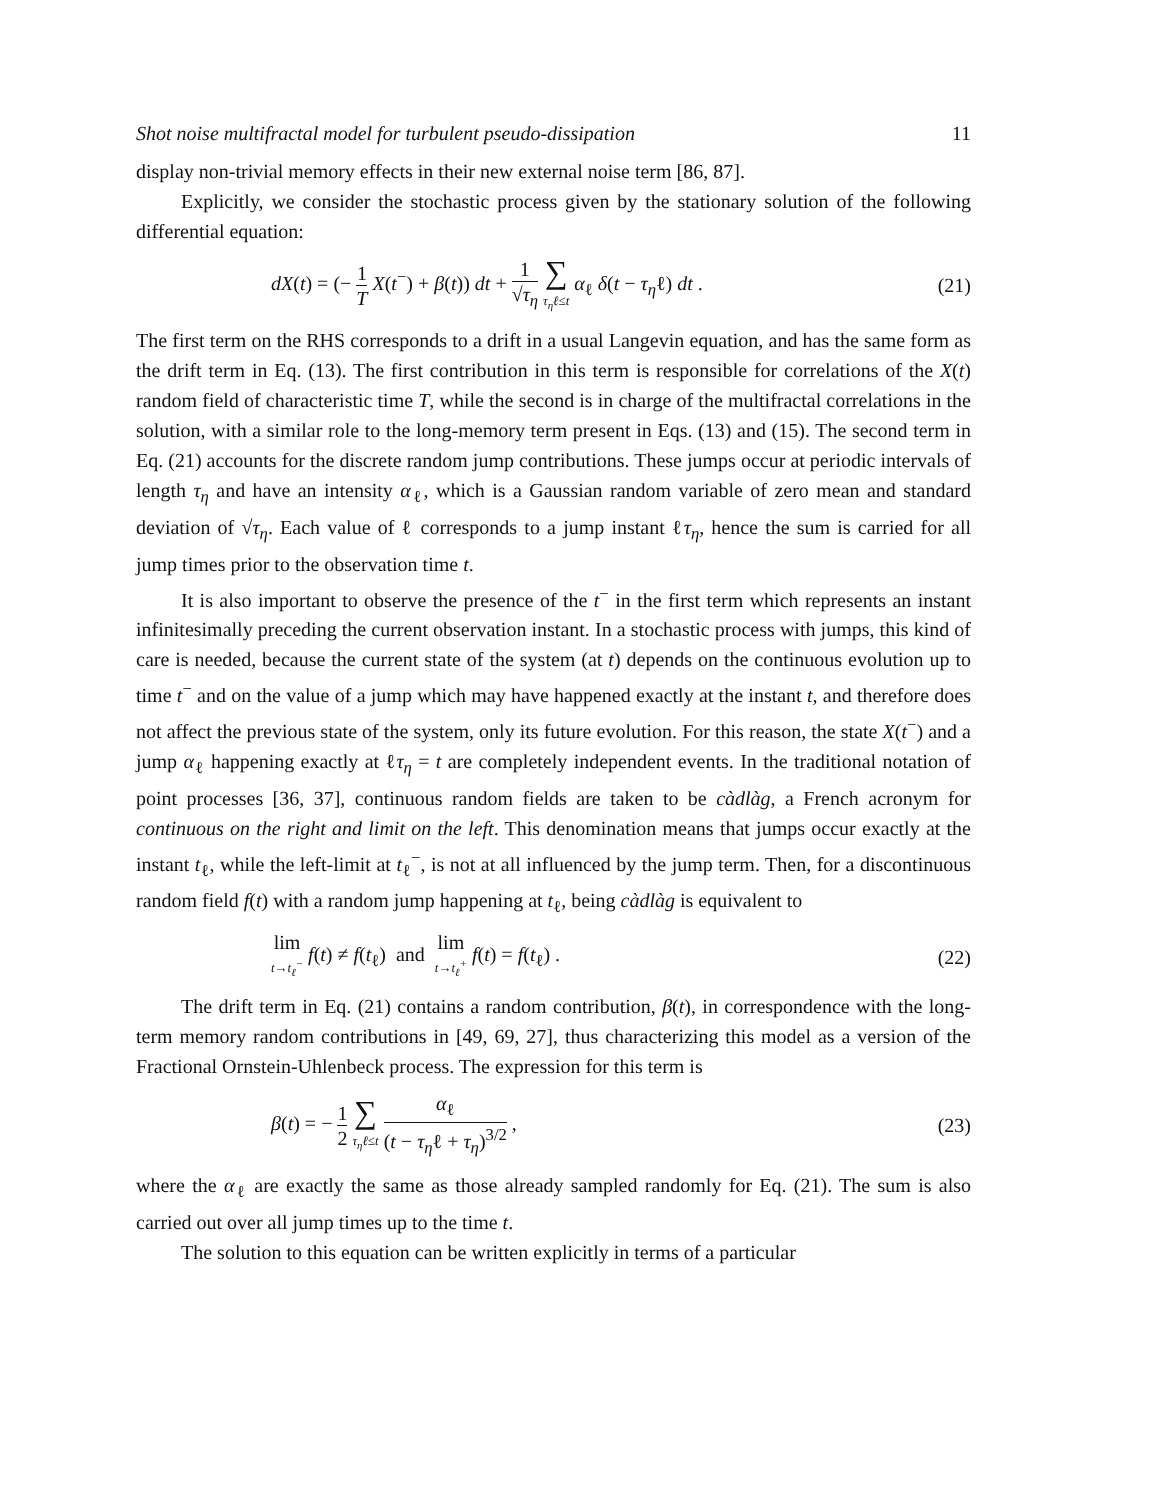Shot noise multifractal model for turbulent pseudo-dissipation 11
display non-trivial memory effects in their new external noise term [86, 87].
Explicitly, we consider the stochastic process given by the stationary solution of the following differential equation:
dX(t) = (− 1 T X(t<sup>−</sup>) + β(t)) dt + 1 √τ<sub>η</sub> ∑ τ<sub>η</sub>ℓ≤t α<sub>ℓ</sub> δ(t − τ<sub>η</sub>ℓ) dt . (21)
The first term on the RHS corresponds to a drift in a usual Langevin equation, and has the same form as the drift term in Eq. (13). The first contribution in this term is responsible for correlations of the X(t) random field of characteristic time T, while the second is in charge of the multifractal correlations in the solution, with a similar role to the long-memory term present in Eqs. (13) and (15). The second term in Eq. (21) accounts for the discrete random jump contributions. These jumps occur at periodic intervals of length τ<sub>η</sub> and have an intensity α<sub>ℓ</sub>, which is a Gaussian random variable of zero mean and standard deviation of √τ<sub>η</sub>. Each value of ℓ corresponds to a jump instant ℓτ<sub>η</sub>, hence the sum is carried for all jump times prior to the observation time t.
It is also important to observe the presence of the t<sup>−</sup> in the first term which represents an instant infinitesimally preceding the current observation instant. In a stochastic process with jumps, this kind of care is needed, because the current state of the system (at t) depends on the continuous evolution up to time t<sup>−</sup> and on the value of a jump which may have happened exactly at the instant t, and therefore does not affect the previous state of the system, only its future evolution. For this reason, the state X(t<sup>−</sup>) and a jump α<sub>ℓ</sub> happening exactly at ℓτ<sub>η</sub> = t are completely independent events. In the traditional notation of point processes [36, 37], continuous random fields are taken to be càdlàg, a French acronym for continuous on the right and limit on the left. This denomination means that jumps occur exactly at the instant t<sub>ℓ</sub>, while the left-limit at t<sub>ℓ</sub><sup>−</sup>, is not at all influenced by the jump term. Then, for a discontinuous random field f(t) with a random jump happening at t<sub>ℓ</sub>, being càdlàg is equivalent to
lim
t→t<sub>ℓ</sub><sup>−</sup> f(t) ≠ f(t<sub>ℓ</sub>) and lim
t→t<sub>ℓ</sub><sup>+</sup> f(t) = f(t<sub>ℓ</sub>) . (22)
The drift term in Eq. (21) contains a random contribution, β(t), in correspondence with the long-term memory random contributions in [49, 69, 27], thus characterizing this model as a version of the Fractional Ornstein-Uhlenbeck process. The expression for this term is
β(t) = − 1 2 ∑ τ<sub>η</sub>ℓ≤t α<sub>ℓ</sub> (t − τ<sub>η</sub>ℓ + τ<sub>η</sub>)<sup>3/2</sup> , (23)
where the α<sub>ℓ</sub> are exactly the same as those already sampled randomly for Eq. (21). The sum is also carried out over all jump times up to the time t.
The solution to this equation can be written explicitly in terms of a particular